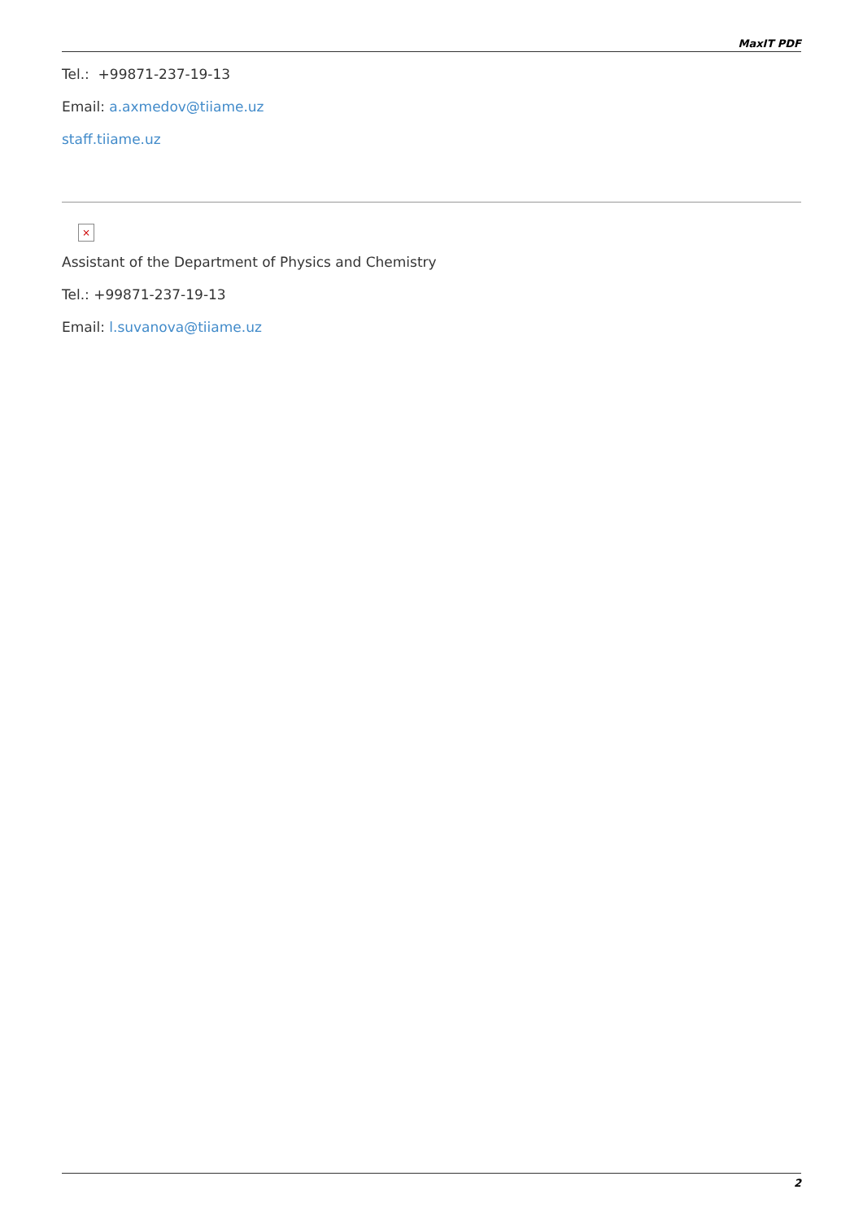MaxIT PDF
Tel.: +99871-237-19-13
Email: a.axmedov@tiiame.uz
staff.tiiame.uz
×
Assistant of the Department of Physics and Chemistry
Tel.: +99871-237-19-13
Email: l.suvanova@tiiame.uz
2